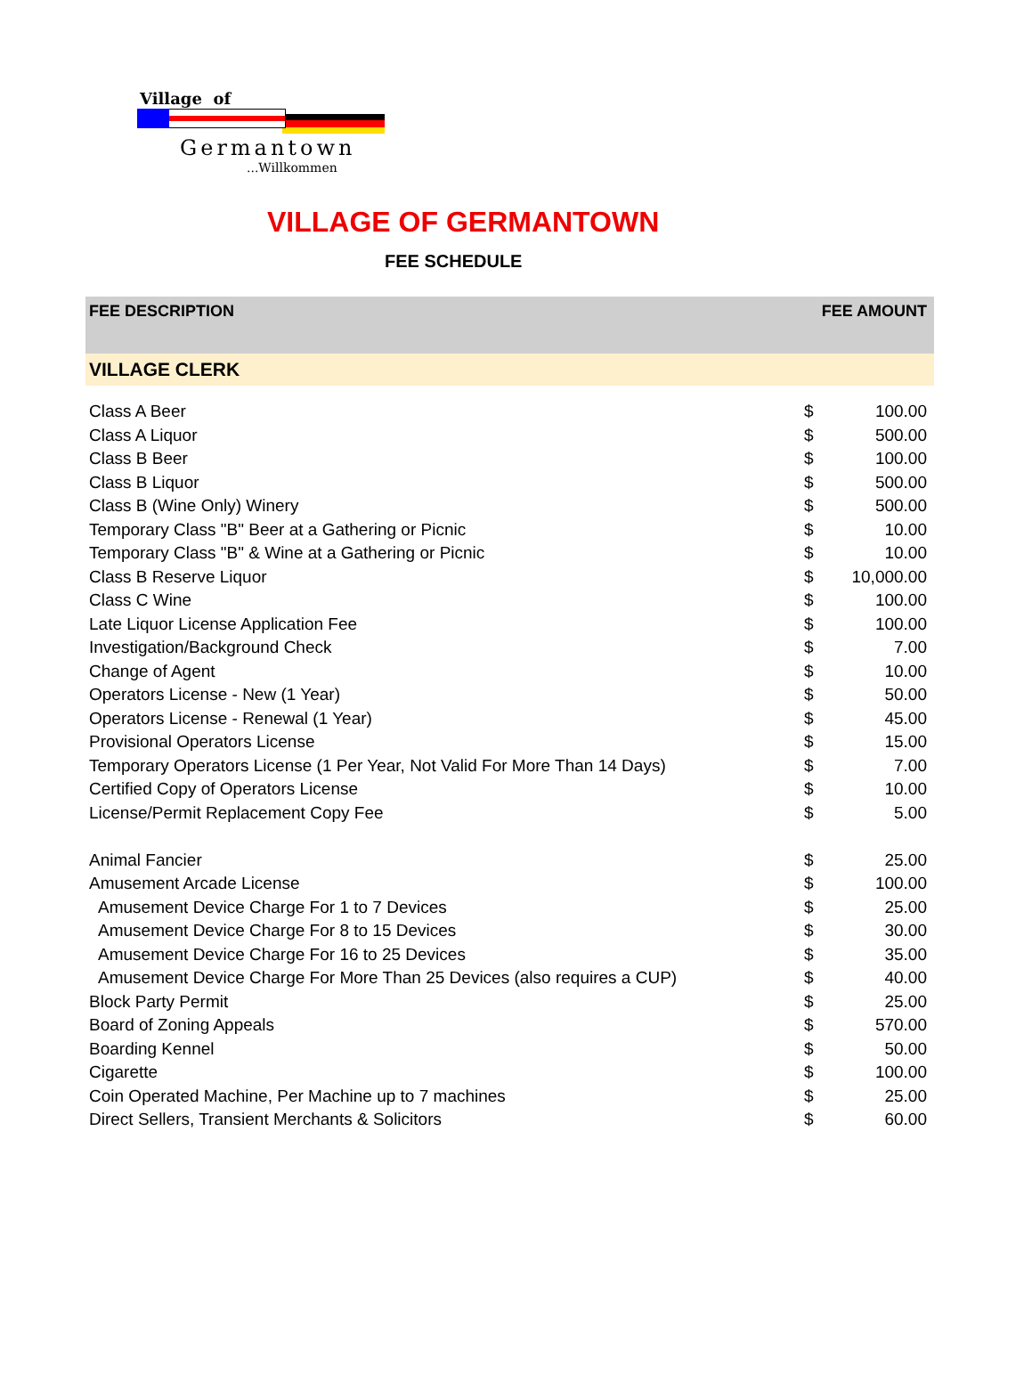Village of
Germantown
...Willkommen
VILLAGE OF GERMANTOWN
FEE SCHEDULE
| FEE DESCRIPTION | FEE AMOUNT | |
| --- | --- | --- |
| VILLAGE CLERK | | |
| Class A Beer | $ | 100.00 |
| Class A Liquor | $ | 500.00 |
| Class B Beer | $ | 100.00 |
| Class B Liquor | $ | 500.00 |
| Class B (Wine Only) Winery | $ | 500.00 |
| Temporary Class "B" Beer at a Gathering or Picnic | $ | 10.00 |
| Temporary Class "B" & Wine at a Gathering or Picnic | $ | 10.00 |
| Class B Reserve Liquor | $ | 10,000.00 |
| Class C Wine | $ | 100.00 |
| Late Liquor License Application Fee | $ | 100.00 |
| Investigation/Background Check | $ | 7.00 |
| Change of Agent | $ | 10.00 |
| Operators License - New (1 Year) | $ | 50.00 |
| Operators License - Renewal (1 Year) | $ | 45.00 |
| Provisional Operators License | $ | 15.00 |
| Temporary Operators License (1 Per Year, Not Valid For More Than 14 Days) | $ | 7.00 |
| Certified Copy of Operators License | $ | 10.00 |
| License/Permit Replacement Copy Fee | $ | 5.00 |
| Animal Fancier | $ | 25.00 |
| Amusement Arcade License | $ | 100.00 |
| Amusement Device Charge For 1 to 7 Devices | $ | 25.00 |
| Amusement Device Charge For 8 to 15 Devices | $ | 30.00 |
| Amusement Device Charge For 16 to 25 Devices | $ | 35.00 |
| Amusement Device Charge For More Than 25 Devices (also requires a CUP) | $ | 40.00 |
| Block Party Permit | $ | 25.00 |
| Board of Zoning Appeals | $ | 570.00 |
| Boarding Kennel | $ | 50.00 |
| Cigarette | $ | 100.00 |
| Coin Operated Machine, Per Machine up to 7 machines | $ | 25.00 |
| Direct Sellers, Transient Merchants & Solicitors | $ | 60.00 |